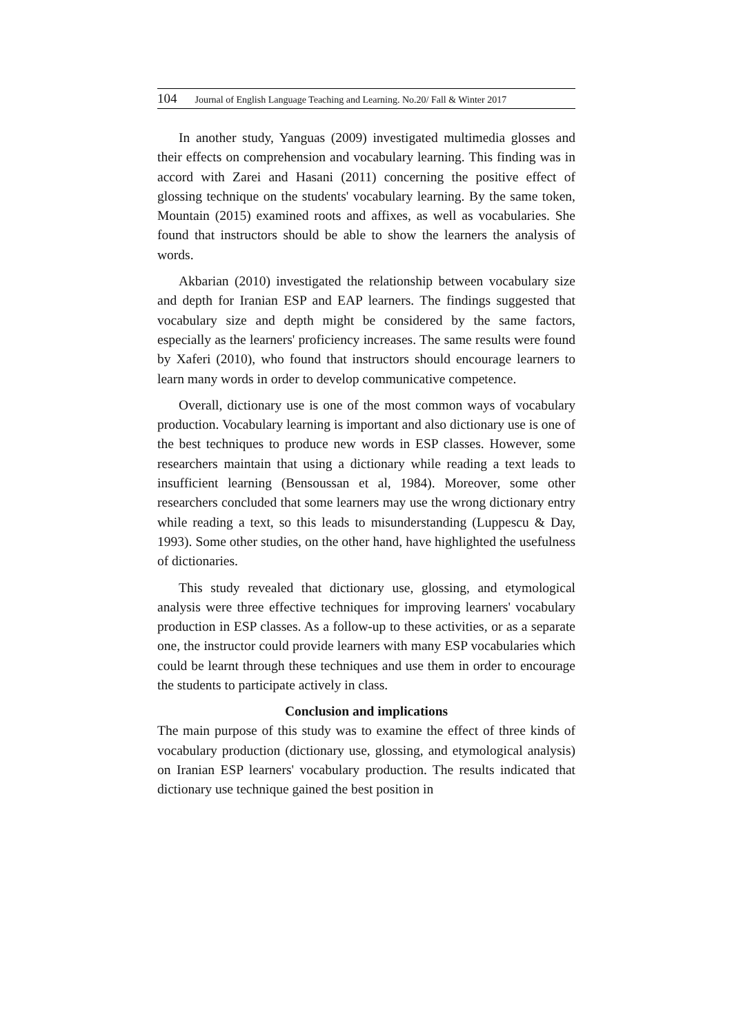104 Journal of English Language Teaching and Learning. No.20/ Fall & Winter 2017
In another study, Yanguas (2009) investigated multimedia glosses and their effects on comprehension and vocabulary learning. This finding was in accord with Zarei and Hasani (2011) concerning the positive effect of glossing technique on the students' vocabulary learning. By the same token, Mountain (2015) examined roots and affixes, as well as vocabularies. She found that instructors should be able to show the learners the analysis of words.
Akbarian (2010) investigated the relationship between vocabulary size and depth for Iranian ESP and EAP learners. The findings suggested that vocabulary size and depth might be considered by the same factors, especially as the learners' proficiency increases. The same results were found by Xaferi (2010), who found that instructors should encourage learners to learn many words in order to develop communicative competence.
Overall, dictionary use is one of the most common ways of vocabulary production. Vocabulary learning is important and also dictionary use is one of the best techniques to produce new words in ESP classes. However, some researchers maintain that using a dictionary while reading a text leads to insufficient learning (Bensoussan et al, 1984). Moreover, some other researchers concluded that some learners may use the wrong dictionary entry while reading a text, so this leads to misunderstanding (Luppescu & Day, 1993). Some other studies, on the other hand, have highlighted the usefulness of dictionaries.
This study revealed that dictionary use, glossing, and etymological analysis were three effective techniques for improving learners' vocabulary production in ESP classes. As a follow-up to these activities, or as a separate one, the instructor could provide learners with many ESP vocabularies which could be learnt through these techniques and use them in order to encourage the students to participate actively in class.
Conclusion and implications
The main purpose of this study was to examine the effect of three kinds of vocabulary production (dictionary use, glossing, and etymological analysis) on Iranian ESP learners' vocabulary production. The results indicated that dictionary use technique gained the best position in